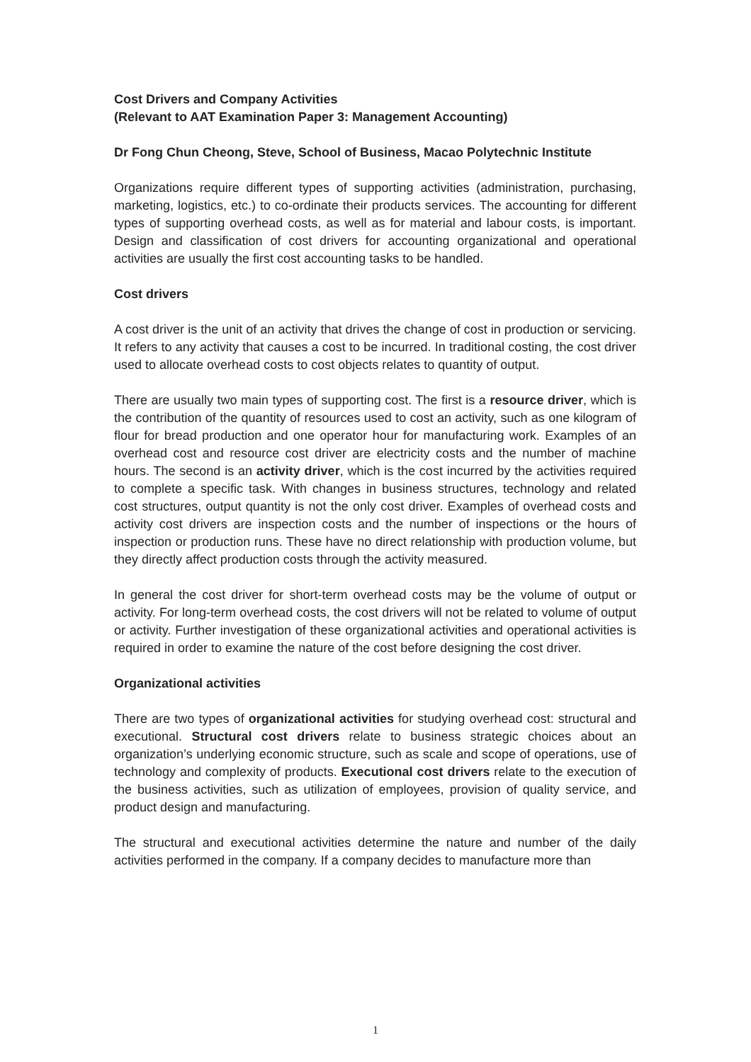Cost Drivers and Company Activities
(Relevant to AAT Examination Paper 3: Management Accounting)
Dr Fong Chun Cheong, Steve, School of Business, Macao Polytechnic Institute
Organizations require different types of supporting activities (administration, purchasing, marketing, logistics, etc.) to co-ordinate their products services. The accounting for different types of supporting overhead costs, as well as for material and labour costs, is important. Design and classification of cost drivers for accounting organizational and operational activities are usually the first cost accounting tasks to be handled.
Cost drivers
A cost driver is the unit of an activity that drives the change of cost in production or servicing. It refers to any activity that causes a cost to be incurred. In traditional costing, the cost driver used to allocate overhead costs to cost objects relates to quantity of output.
There are usually two main types of supporting cost. The first is a resource driver, which is the contribution of the quantity of resources used to cost an activity, such as one kilogram of flour for bread production and one operator hour for manufacturing work. Examples of an overhead cost and resource cost driver are electricity costs and the number of machine hours. The second is an activity driver, which is the cost incurred by the activities required to complete a specific task. With changes in business structures, technology and related cost structures, output quantity is not the only cost driver. Examples of overhead costs and activity cost drivers are inspection costs and the number of inspections or the hours of inspection or production runs. These have no direct relationship with production volume, but they directly affect production costs through the activity measured.
In general the cost driver for short-term overhead costs may be the volume of output or activity. For long-term overhead costs, the cost drivers will not be related to volume of output or activity. Further investigation of these organizational activities and operational activities is required in order to examine the nature of the cost before designing the cost driver.
Organizational activities
There are two types of organizational activities for studying overhead cost: structural and executional. Structural cost drivers relate to business strategic choices about an organization’s underlying economic structure, such as scale and scope of operations, use of technology and complexity of products. Executional cost drivers relate to the execution of the business activities, such as utilization of employees, provision of quality service, and product design and manufacturing.
The structural and executional activities determine the nature and number of the daily activities performed in the company. If a company decides to manufacture more than
1